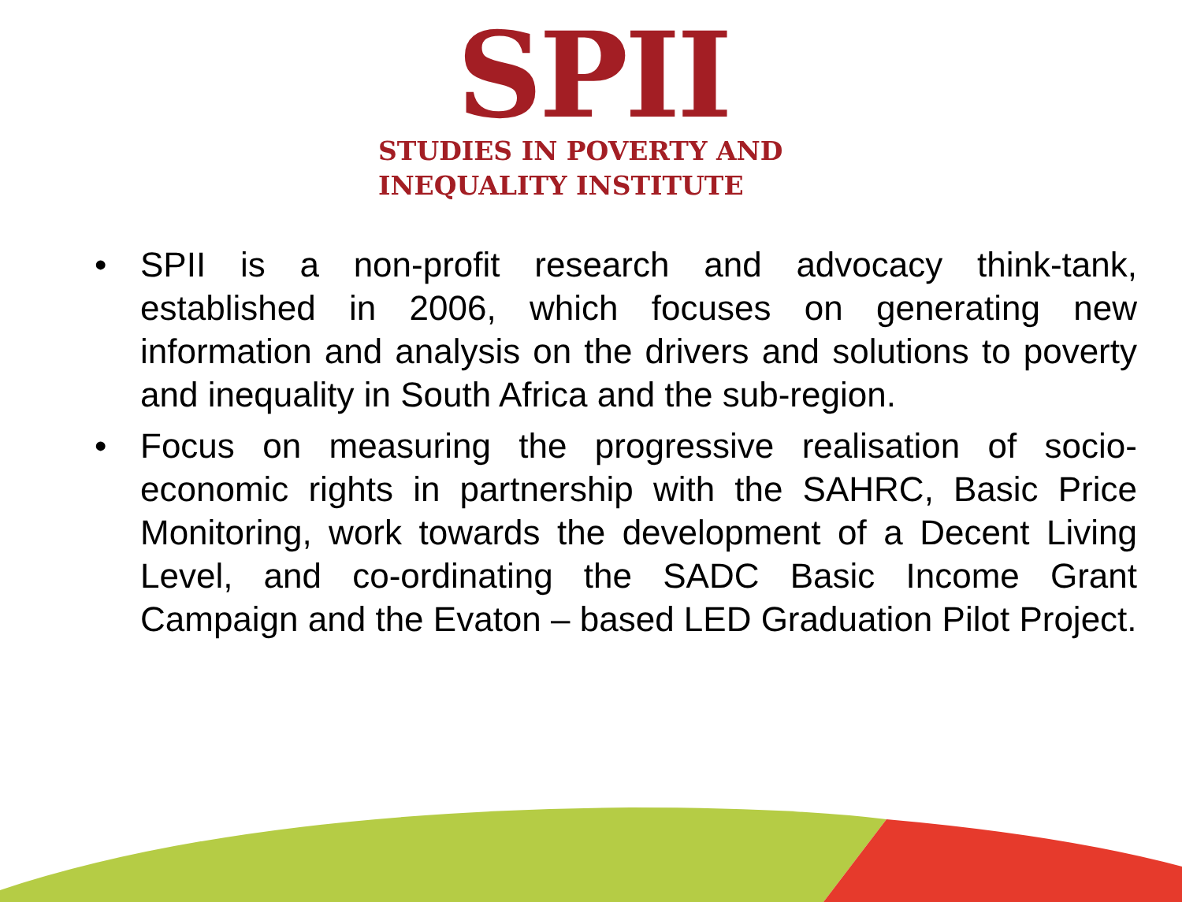SPII
STUDIES IN POVERTY AND
INEQUALITY INSTITUTE
• SPII is a non-profit research and advocacy think-tank, established in 2006, which focuses on generating new information and analysis on the drivers and solutions to poverty and inequality in South Africa and the sub-region.
• Focus on measuring the progressive realisation of socio-economic rights in partnership with the SAHRC, Basic Price Monitoring, work towards the development of a Decent Living Level, and co-ordinating the SADC Basic Income Grant Campaign and the Evaton – based LED Graduation Pilot Project.